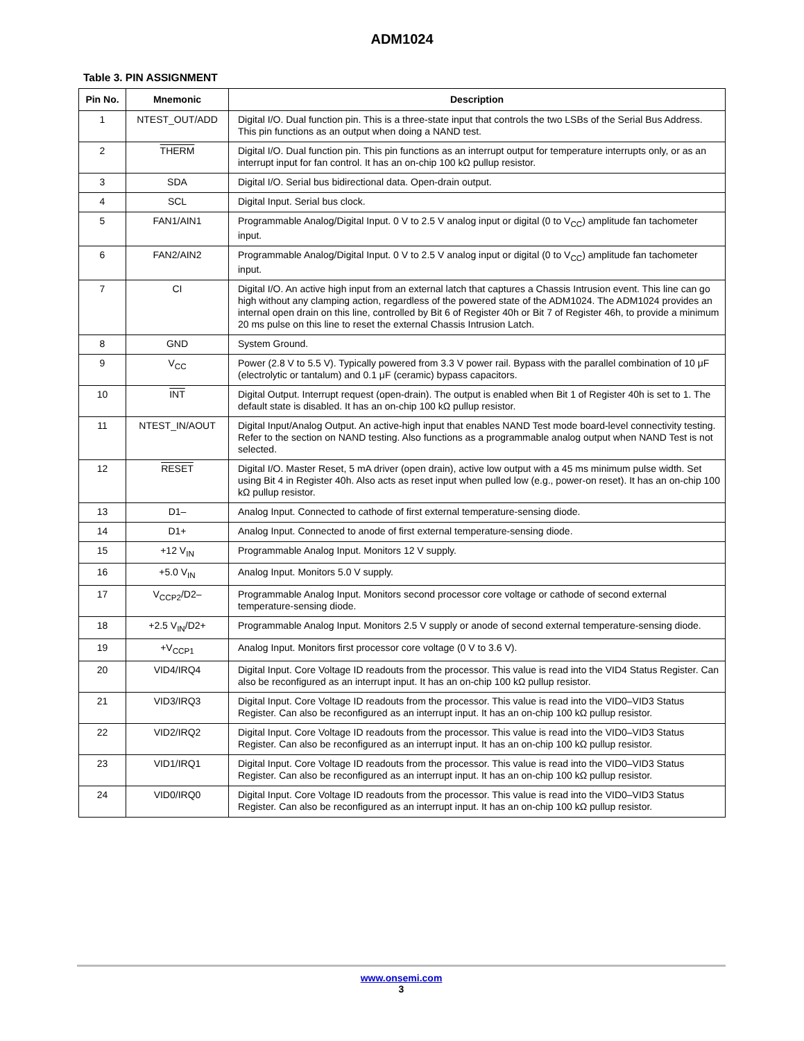ADM1024
Table 3. PIN ASSIGNMENT
| Pin No. | Mnemonic | Description |
| --- | --- | --- |
| 1 | NTEST_OUT/ADD | Digital I/O. Dual function pin. This is a three-state input that controls the two LSBs of the Serial Bus Address. This pin functions as an output when doing a NAND test. |
| 2 | THERM | Digital I/O. Dual function pin. This pin functions as an interrupt output for temperature interrupts only, or as an interrupt input for fan control. It has an on-chip 100 kΩ pullup resistor. |
| 3 | SDA | Digital I/O. Serial bus bidirectional data. Open-drain output. |
| 4 | SCL | Digital Input. Serial bus clock. |
| 5 | FAN1/AIN1 | Programmable Analog/Digital Input. 0 V to 2.5 V analog input or digital (0 to V<sub>CC</sub>) amplitude fan tachometer input. |
| 6 | FAN2/AIN2 | Programmable Analog/Digital Input. 0 V to 2.5 V analog input or digital (0 to V<sub>CC</sub>) amplitude fan tachometer input. |
| 7 | CI | Digital I/O. An active high input from an external latch that captures a Chassis Intrusion event. This line can go high without any clamping action, regardless of the powered state of the ADM1024. The ADM1024 provides an internal open drain on this line, controlled by Bit 6 of Register 40h or Bit 7 of Register 46h, to provide a minimum 20 ms pulse on this line to reset the external Chassis Intrusion Latch. |
| 8 | GND | System Ground. |
| 9 | V<sub>CC</sub> | Power (2.8 V to 5.5 V). Typically powered from 3.3 V power rail. Bypass with the parallel combination of 10 μF (electrolytic or tantalum) and 0.1 μF (ceramic) bypass capacitors. |
| 10 | INT | Digital Output. Interrupt request (open-drain). The output is enabled when Bit 1 of Register 40h is set to 1. The default state is disabled. It has an on-chip 100 kΩ pullup resistor. |
| 11 | NTEST_IN/AOUT | Digital Input/Analog Output. An active-high input that enables NAND Test mode board-level connectivity testing. Refer to the section on NAND testing. Also functions as a programmable analog output when NAND Test is not selected. |
| 12 | RESET | Digital I/O. Master Reset, 5 mA driver (open drain), active low output with a 45 ms minimum pulse width. Set using Bit 4 in Register 40h. Also acts as reset input when pulled low (e.g., power-on reset). It has an on-chip 100 kΩ pullup resistor. |
| 13 | D1– | Analog Input. Connected to cathode of first external temperature-sensing diode. |
| 14 | D1+ | Analog Input. Connected to anode of first external temperature-sensing diode. |
| 15 | +12 V<sub>IN</sub> | Programmable Analog Input. Monitors 12 V supply. |
| 16 | +5.0 V<sub>IN</sub> | Analog Input. Monitors 5.0 V supply. |
| 17 | V<sub>CCP2</sub>/D2– | Programmable Analog Input. Monitors second processor core voltage or cathode of second external temperature-sensing diode. |
| 18 | +2.5 V<sub>IN</sub>/D2+ | Programmable Analog Input. Monitors 2.5 V supply or anode of second external temperature-sensing diode. |
| 19 | +V<sub>CCP1</sub> | Analog Input. Monitors first processor core voltage (0 V to 3.6 V). |
| 20 | VID4/IRQ4 | Digital Input. Core Voltage ID readouts from the processor. This value is read into the VID4 Status Register. Can also be reconfigured as an interrupt input. It has an on-chip 100 kΩ pullup resistor. |
| 21 | VID3/IRQ3 | Digital Input. Core Voltage ID readouts from the processor. This value is read into the VID0–VID3 Status Register. Can also be reconfigured as an interrupt input. It has an on-chip 100 kΩ pullup resistor. |
| 22 | VID2/IRQ2 | Digital Input. Core Voltage ID readouts from the processor. This value is read into the VID0–VID3 Status Register. Can also be reconfigured as an interrupt input. It has an on-chip 100 kΩ pullup resistor. |
| 23 | VID1/IRQ1 | Digital Input. Core Voltage ID readouts from the processor. This value is read into the VID0–VID3 Status Register. Can also be reconfigured as an interrupt input. It has an on-chip 100 kΩ pullup resistor. |
| 24 | VID0/IRQ0 | Digital Input. Core Voltage ID readouts from the processor. This value is read into the VID0–VID3 Status Register. Can also be reconfigured as an interrupt input. It has an on-chip 100 kΩ pullup resistor. |
www.onsemi.com
3